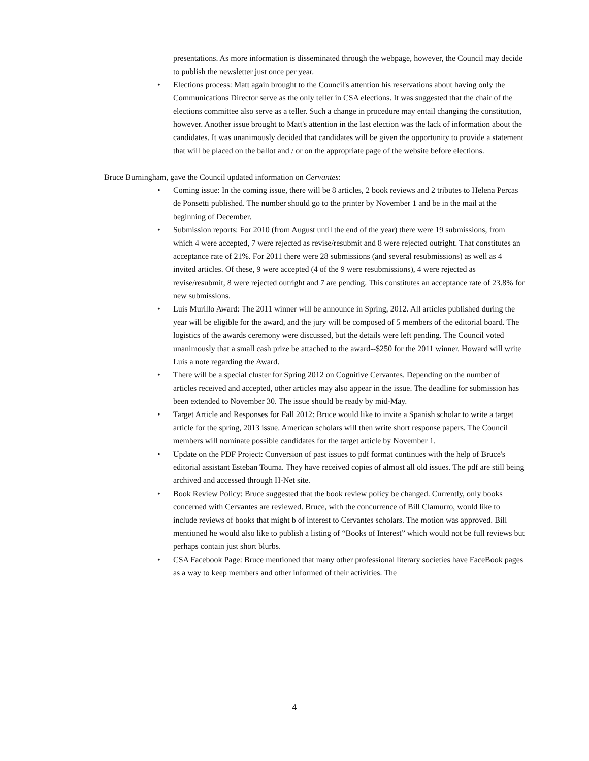presentations. As more information is disseminated through the webpage, however, the Council may decide to publish the newsletter just once per year.
• Elections process: Matt again brought to the Council's attention his reservations about having only the Communications Director serve as the only teller in CSA elections. It was suggested that the chair of the elections committee also serve as a teller. Such a change in procedure may entail changing the constitution, however. Another issue brought to Matt's attention in the last election was the lack of information about the candidates. It was unanimously decided that candidates will be given the opportunity to provide a statement that will be placed on the ballot and / or on the appropriate page of the website before elections.
Bruce Burningham, gave the Council updated information on Cervantes:
• Coming issue: In the coming issue, there will be 8 articles, 2 book reviews and 2 tributes to Helena Percas de Ponsetti published. The number should go to the printer by November 1 and be in the mail at the beginning of December.
• Submission reports: For 2010 (from August until the end of the year) there were 19 submissions, from which 4 were accepted, 7 were rejected as revise/resubmit and 8 were rejected outright. That constitutes an acceptance rate of 21%. For 2011 there were 28 submissions (and several resubmissions) as well as 4 invited articles. Of these, 9 were accepted (4 of the 9 were resubmissions), 4 were rejected as revise/resubmit, 8 were rejected outright and 7 are pending. This constitutes an acceptance rate of 23.8% for new submissions.
• Luis Murillo Award: The 2011 winner will be announce in Spring, 2012. All articles published during the year will be eligible for the award, and the jury will be composed of 5 members of the editorial board. The logistics of the awards ceremony were discussed, but the details were left pending. The Council voted unanimously that a small cash prize be attached to the award--$250 for the 2011 winner. Howard will write Luis a note regarding the Award.
• There will be a special cluster for Spring 2012 on Cognitive Cervantes. Depending on the number of articles received and accepted, other articles may also appear in the issue. The deadline for submission has been extended to November 30. The issue should be ready by mid-May.
• Target Article and Responses for Fall 2012: Bruce would like to invite a Spanish scholar to write a target article for the spring, 2013 issue. American scholars will then write short response papers. The Council members will nominate possible candidates for the target article by November 1.
• Update on the PDF Project: Conversion of past issues to pdf format continues with the help of Bruce's editorial assistant Esteban Touma. They have received copies of almost all old issues. The pdf are still being archived and accessed through H-Net site.
• Book Review Policy: Bruce suggested that the book review policy be changed. Currently, only books concerned with Cervantes are reviewed. Bruce, with the concurrence of Bill Clamurro, would like to include reviews of books that might b of interest to Cervantes scholars. The motion was approved. Bill mentioned he would also like to publish a listing of “Books of Interest” which would not be full reviews but perhaps contain just short blurbs.
• CSA Facebook Page: Bruce mentioned that many other professional literary societies have FaceBook pages as a way to keep members and other informed of their activities. The
4